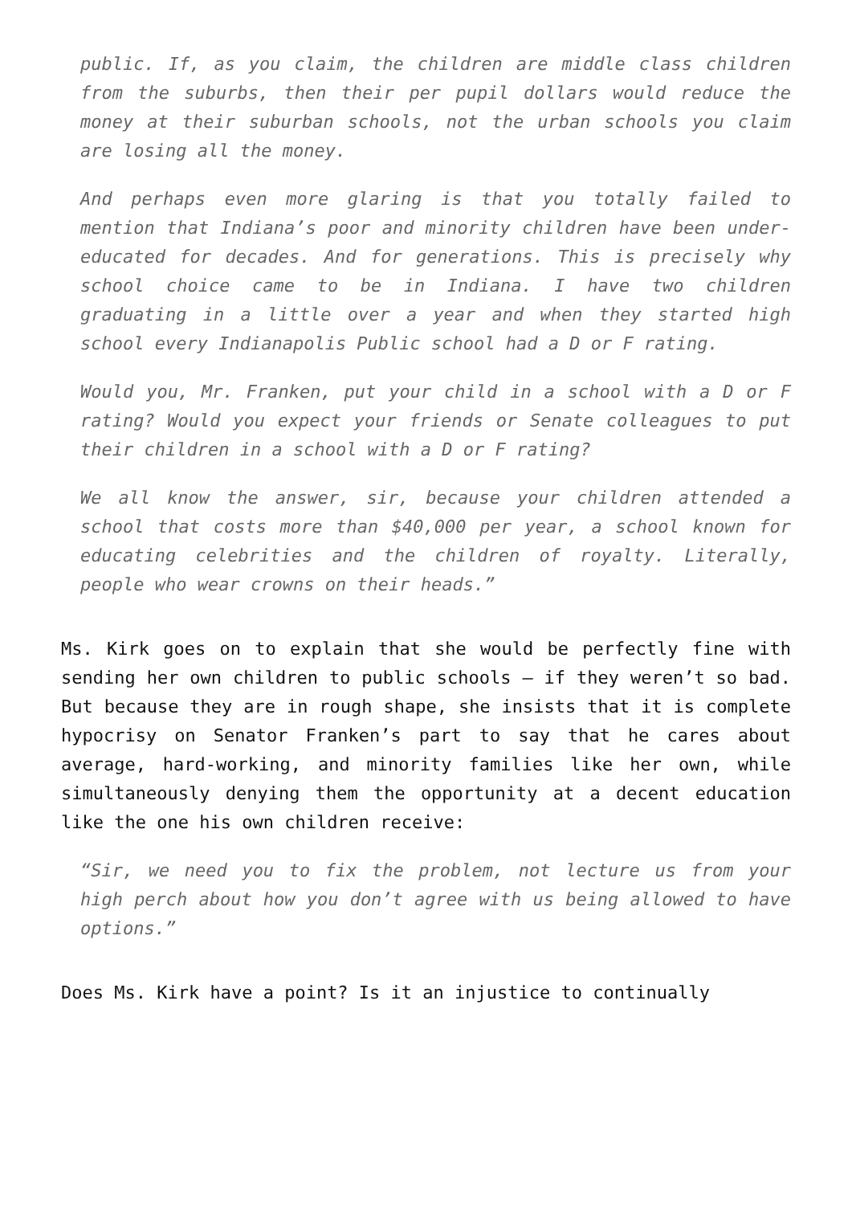public. If, as you claim, the children are middle class children from the suburbs, then their per pupil dollars would reduce the money at their suburban schools, not the urban schools you claim are losing all the money.
And perhaps even more glaring is that you totally failed to mention that Indiana’s poor and minority children have been under-educated for decades. And for generations. This is precisely why school choice came to be in Indiana. I have two children graduating in a little over a year and when they started high school every Indianapolis Public school had a D or F rating.
Would you, Mr. Franken, put your child in a school with a D or F rating? Would you expect your friends or Senate colleagues to put their children in a school with a D or F rating?
We all know the answer, sir, because your children attended a school that costs more than $40,000 per year, a school known for educating celebrities and the children of royalty. Literally, people who wear crowns on their heads.”
Ms. Kirk goes on to explain that she would be perfectly fine with sending her own children to public schools – if they weren’t so bad. But because they are in rough shape, she insists that it is complete hypocrisy on Senator Franken’s part to say that he cares about average, hard-working, and minority families like her own, while simultaneously denying them the opportunity at a decent education like the one his own children receive:
“Sir, we need you to fix the problem, not lecture us from your high perch about how you don’t agree with us being allowed to have options.”
Does Ms. Kirk have a point? Is it an injustice to continually